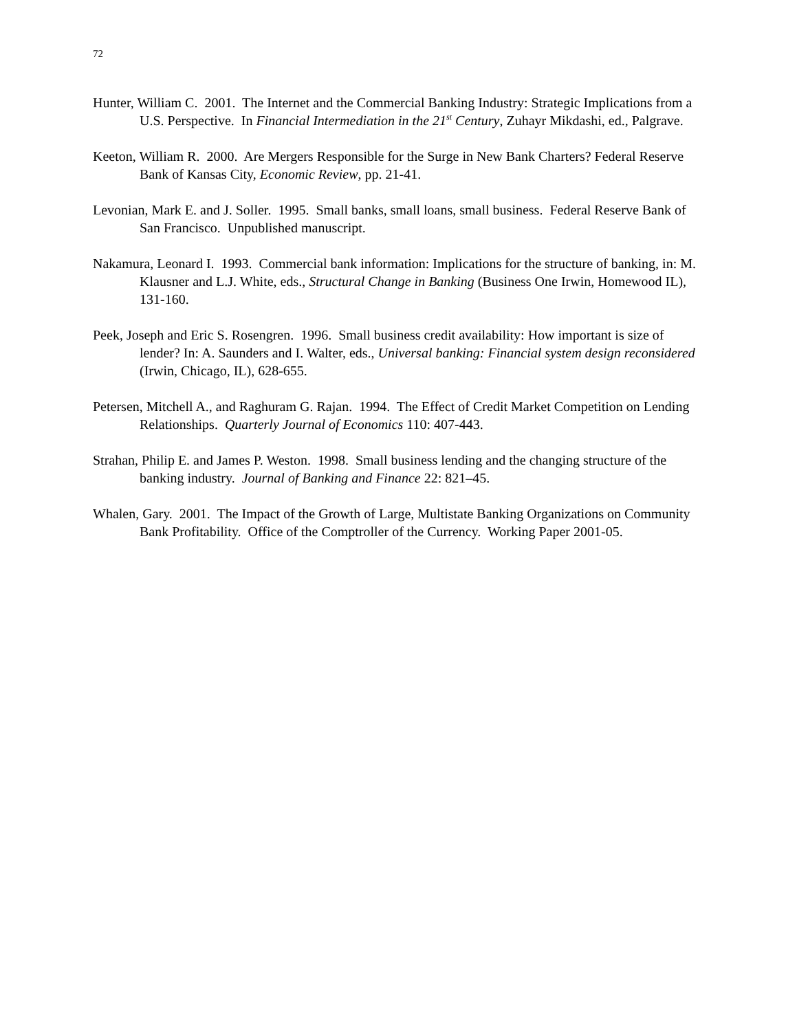72
Hunter, William C. 2001. The Internet and the Commercial Banking Industry: Strategic Implications from a U.S. Perspective. In Financial Intermediation in the 21<sup>st</sup> Century, Zuhayr Mikdashi, ed., Palgrave.
Keeton, William R. 2000. Are Mergers Responsible for the Surge in New Bank Charters? Federal Reserve Bank of Kansas City, Economic Review, pp. 21-41.
Levonian, Mark E. and J. Soller. 1995. Small banks, small loans, small business. Federal Reserve Bank of San Francisco. Unpublished manuscript.
Nakamura, Leonard I. 1993. Commercial bank information: Implications for the structure of banking, in: M. Klausner and L.J. White, eds., Structural Change in Banking (Business One Irwin, Homewood IL), 131-160.
Peek, Joseph and Eric S. Rosengren. 1996. Small business credit availability: How important is size of lender? In: A. Saunders and I. Walter, eds., Universal banking: Financial system design reconsidered (Irwin, Chicago, IL), 628-655.
Petersen, Mitchell A., and Raghuram G. Rajan. 1994. The Effect of Credit Market Competition on Lending Relationships. Quarterly Journal of Economics 110: 407-443.
Strahan, Philip E. and James P. Weston. 1998. Small business lending and the changing structure of the banking industry. Journal of Banking and Finance 22: 821–45.
Whalen, Gary. 2001. The Impact of the Growth of Large, Multistate Banking Organizations on Community Bank Profitability. Office of the Comptroller of the Currency. Working Paper 2001-05.